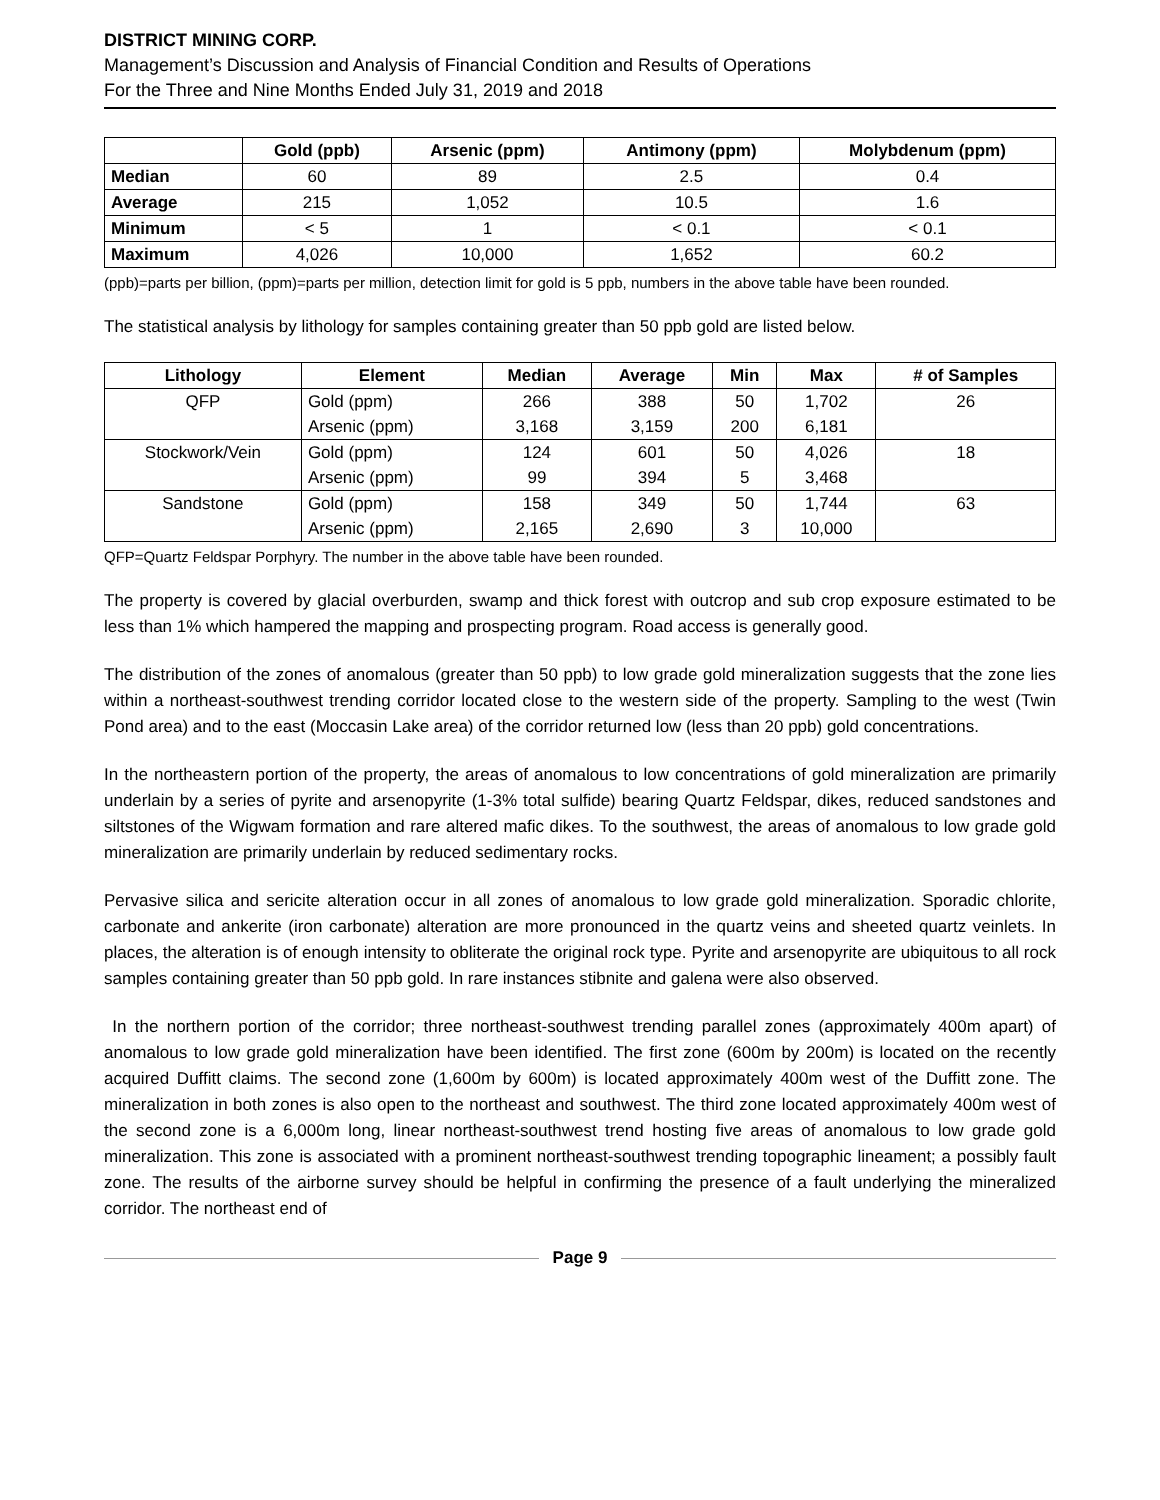DISTRICT MINING CORP.
Management’s Discussion and Analysis of Financial Condition and Results of Operations
For the Three and Nine Months Ended July 31, 2019 and 2018
| | Gold (ppb) | Arsenic (ppm) | Antimony (ppm) | Molybdenum (ppm) |
| --- | --- | --- | --- | --- |
| Median | 60 | 89 | 2.5 | 0.4 |
| Average | 215 | 1,052 | 10.5 | 1.6 |
| Minimum | < 5 | 1 | < 0.1 | < 0.1 |
| Maximum | 4,026 | 10,000 | 1,652 | 60.2 |
(ppb)=parts per billion, (ppm)=parts per million, detection limit for gold is 5 ppb, numbers in the above table have been rounded.
The statistical analysis by lithology for samples containing greater than 50 ppb gold are listed below.
| Lithology | Element | Median | Average | Min | Max | # of Samples |
| --- | --- | --- | --- | --- | --- | --- |
| QFP | Gold (ppm) | 266 | 388 | 50 | 1,702 | 26 |
| | Arsenic (ppm) | 3,168 | 3,159 | 200 | 6,181 | |
| Stockwork/Vein | Gold (ppm) | 124 | 601 | 50 | 4,026 | 18 |
| | Arsenic (ppm) | 99 | 394 | 5 | 3,468 | |
| Sandstone | Gold (ppm) | 158 | 349 | 50 | 1,744 | 63 |
| | Arsenic (ppm) | 2,165 | 2,690 | 3 | 10,000 | |
QFP=Quartz Feldspar Porphyry. The number in the above table have been rounded.
The property is covered by glacial overburden, swamp and thick forest with outcrop and sub crop exposure estimated to be less than 1% which hampered the mapping and prospecting program. Road access is generally good.
The distribution of the zones of anomalous (greater than 50 ppb) to low grade gold mineralization suggests that the zone lies within a northeast-southwest trending corridor located close to the western side of the property. Sampling to the west (Twin Pond area) and to the east (Moccasin Lake area) of the corridor returned low (less than 20 ppb) gold concentrations.
In the northeastern portion of the property, the areas of anomalous to low concentrations of gold mineralization are primarily underlain by a series of pyrite and arsenopyrite (1-3% total sulfide) bearing Quartz Feldspar, dikes, reduced sandstones and siltstones of the Wigwam formation and rare altered mafic dikes. To the southwest, the areas of anomalous to low grade gold mineralization are primarily underlain by reduced sedimentary rocks.
Pervasive silica and sericite alteration occur in all zones of anomalous to low grade gold mineralization. Sporadic chlorite, carbonate and ankerite (iron carbonate) alteration are more pronounced in the quartz veins and sheeted quartz veinlets. In places, the alteration is of enough intensity to obliterate the original rock type. Pyrite and arsenopyrite are ubiquitous to all rock samples containing greater than 50 ppb gold. In rare instances stibnite and galena were also observed.
In the northern portion of the corridor; three northeast-southwest trending parallel zones (approximately 400m apart) of anomalous to low grade gold mineralization have been identified. The first zone (600m by 200m) is located on the recently acquired Duffitt claims. The second zone (1,600m by 600m) is located approximately 400m west of the Duffitt zone. The mineralization in both zones is also open to the northeast and southwest. The third zone located approximately 400m west of the second zone is a 6,000m long, linear northeast-southwest trend hosting five areas of anomalous to low grade gold mineralization. This zone is associated with a prominent northeast-southwest trending topographic lineament; a possibly fault zone. The results of the airborne survey should be helpful in confirming the presence of a fault underlying the mineralized corridor. The northeast end of
Page 9